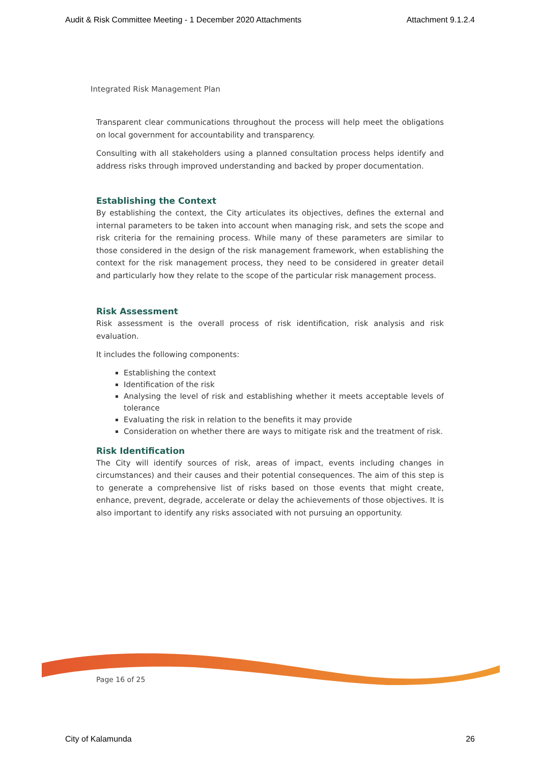Audit & Risk Committee Meeting - 1 December 2020 Attachments Attachment 9.1.2.4
Integrated Risk Management Plan
Transparent clear communications throughout the process will help meet the obligations on local government for accountability and transparency.
Consulting with all stakeholders using a planned consultation process helps identify and address risks through improved understanding and backed by proper documentation.
Establishing the Context
By establishing the context, the City articulates its objectives, defines the external and internal parameters to be taken into account when managing risk, and sets the scope and risk criteria for the remaining process. While many of these parameters are similar to those considered in the design of the risk management framework, when establishing the context for the risk management process, they need to be considered in greater detail and particularly how they relate to the scope of the particular risk management process.
Risk Assessment
Risk assessment is the overall process of risk identification, risk analysis and risk evaluation.
It includes the following components:
Establishing the context
Identification of the risk
Analysing the level of risk and establishing whether it meets acceptable levels of tolerance
Evaluating the risk in relation to the benefits it may provide
Consideration on whether there are ways to mitigate risk and the treatment of risk.
Risk Identification
The City will identify sources of risk, areas of impact, events including changes in circumstances) and their causes and their potential consequences. The aim of this step is to generate a comprehensive list of risks based on those events that might create, enhance, prevent, degrade, accelerate or delay the achievements of those objectives. It is also important to identify any risks associated with not pursuing an opportunity.
Page 16 of 25
City of Kalamunda 26